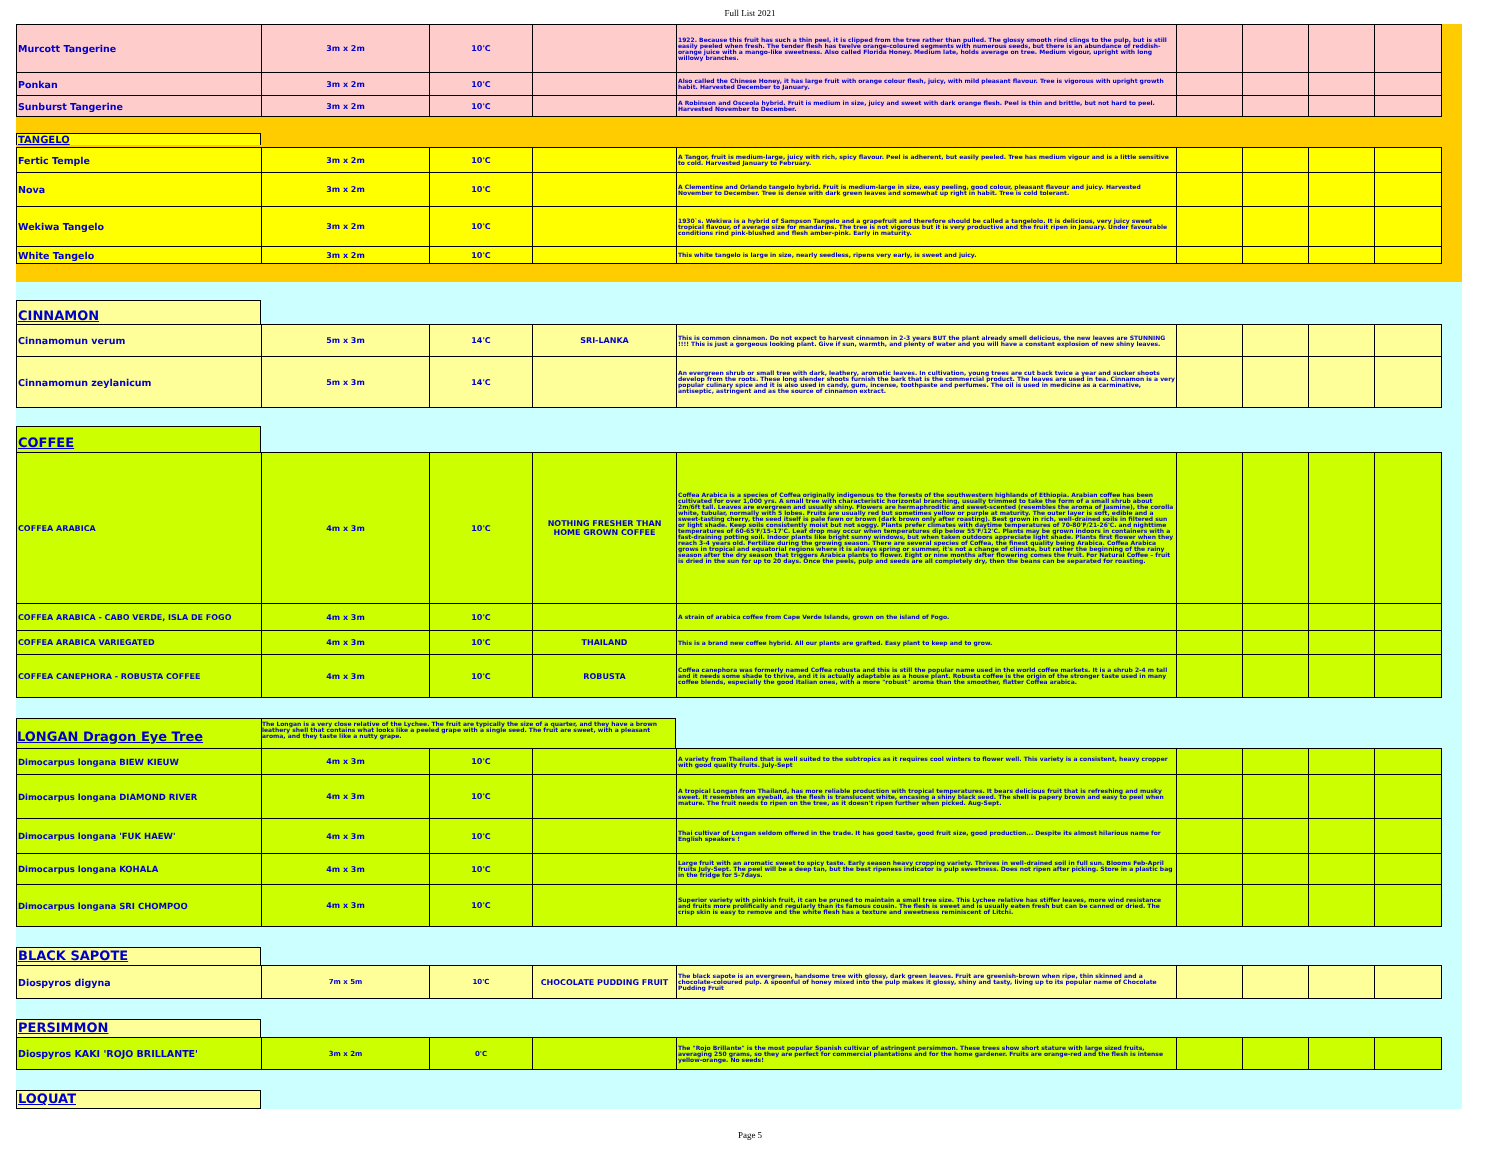Full List 2021
| Murcott Tangerine | 3m x 2m | 10'C | | 1922. Because this fruit has such a thin peel, it is clipped from the tree rather than pulled. The glossy smooth rind clings to the pulp, but is still easily peeled when fresh. The tender flesh has twelve orange-coloured segments with numerous seeds, but there is an abundance of reddish-orange juice with a mango-like sweetness. Also called Florida Honey. Medium late, holds average on tree. Medium vigour, upright with long willowy branches. | | | | |
| Ponkan | 3m x 2m | 10'C | | Also called the Chinese Honey, it has large fruit with orange colour flesh, juicy, with mild pleasant flavour. Tree is vigorous with upright growth habit. Harvested December to January. | | | | |
| Sunburst Tangerine | 3m x 2m | 10'C | | A Robinson and Osceola hybrid. Fruit is medium in size, juicy and sweet with dark orange flesh. Peel is thin and brittle, but not hard to peel. Harvested November to December. | | | | |
TANGELO
| Fertic Temple | 3m x 2m | 10'C | | A Tangor, fruit is medium-large, juicy with rich, spicy flavour. Peel is adherent, but easily peeled. Tree has medium vigour and is a little sensitive to cold. Harvested January to February. | | | | |
| Nova | 3m x 2m | 10'C | | A Clementine and Orlando tangelo hybrid. Fruit is medium-large in size, easy peeling, good colour, pleasant flavour and juicy. Harvested November to December. Tree is dense with dark green leaves and somewhat up right in habit. Tree is cold tolerant. | | | | |
| Wekiwa Tangelo | 3m x 2m | 10'C | | 1930`s. Wekiwa is a hybrid of Sampson Tangelo and a grapefruit and therefore should be called a tangelolo. It is delicious, very juicy sweet tropical flavour, of average size for mandarins. The tree is not vigorous but it is very productive and the fruit ripen in January. Under favourable conditions rind pink-blushed and flesh amber-pink. Early in maturity. | | | | |
| White Tangelo | 3m x 2m | 10'C | | This white tangelo is large in size, nearly seedless, ripens very early, is sweet and juicy. | | | | |
CINNAMON
| Cinnamomun verum | 5m x 3m | 14'C | SRI-LANKA | This is common cinnamon. Do not expect to harvest cinnamon in 2-3 years BUT the plant already smell delicious, the new leaves are STUNNING !!!! This is just a gorgeous looking plant. Give if sun, warmth, and plenty of water and you will have a constant explosion of new shiny leaves. | | | | |
| Cinnamomun zeylanicum | 5m x 3m | 14'C | | An evergreen shrub or small tree with dark, leathery, aromatic leaves. In cultivation, young trees are cut back twice a year and sucker shoots develop from the roots. These long slender shoots furnish the bark that is the commercial product. The leaves are used in tea. Cinnamon is a very popular culinary spice and it is also used in candy, gum, incense, toothpaste and perfumes. The oil is used in medicine as a carminative, antiseptic, astringent and as the source of cinnamon extract. | | | | |
COFFEE
| COFFEA ARABICA | 4m x 3m | 10'C | NOTHING FRESHER THAN HOME GROWN COFFEE | Coffea Arabica is a species of Coffea originally indigenous to the forests of the southwestern highlands of Ethiopia. Arabian coffee has been cultivated for over 1,000 yrs. A small tree with characteristic horizontal branching, usually trimmed to take the form of a small shrub about 2m/6ft tall. Leaves are evergreen and usually shiny. Flowers are hermaphroditic and sweet-scented (resembles the aroma of Jasmine), the corolla white, tubular, normally with 5 lobes. Fruits are usually red but sometimes yellow or purple at maturity. The outer layer is soft, edible and a sweet-tasting cherry, the seed itself is pale fawn or brown (dark brown only after roasting). Best grown in rich, well-drained soils in filtered sun or light shade. Keep soils consistently moist but not soggy. Plants prefer climates with daytime temperatures of 70-80'F/21-26'C. and nighttime temperatures of 60-65'F/15-17'C. Leaf drop may occur when temperatures dip below 55'F/12'C. Plants may be grown indoors in containers with a fast-draining potting soil. Indoor plants like bright sunny windows, but when taken outdoors appreciate light shade. Plants first flower when they reach 3-4 years old. Fertilize during the growing season. There are several species of Coffea, the finest quality being Arabica. Coffea Arabica grows in tropical and equatorial regions where it is always spring or summer, it's not a change of climate, but rather the beginning of the rainy season after the dry season that triggers Arabica plants to flower. Eight or nine months after flowering comes the fruit. For Natural Coffee – fruit is dried in the sun for up to 20 days. Once the peels, pulp and seeds are all completely dry, then the beans can be separated for roasting. | | | | |
| COFFEA ARABICA - CABO VERDE, ISLA DE FOGO | 4m x 3m | 10'C | | A strain of arabica coffee from Cape Verde Islands, grown on the island of Fogo. | | | | |
| COFFEA ARABICA VARIEGATED | 4m x 3m | 10'C | THAILAND | This is a brand new coffee hybrid. All our plants are grafted. Easy plant to keep and to grow. | | | | |
| COFFEA CANEPHORA - ROBUSTA COFFEE | 4m x 3m | 10'C | ROBUSTA | Coffea canephora was formerly named Coffea robusta and this is still the popular name used in the world coffee markets. It is a shrub 2-4 m tall and it needs some shade to thrive, and it is actually adaptable as a house plant. Robusta coffee is the origin of the stronger taste used in many coffee blends, especially the good Italian ones, with a more "robust" aroma than the smoother, flatter Coffea arabica. | | | | |
LONGAN Dragon Eye Tree The Longan is a very close relative of the Lychee. The fruit are typically the size of a quarter, and they have a brown leathery shell that contains what looks like a peeled grape with a single seed. The fruit are sweet, with a pleasant aroma, and they taste like a nutty grape.
| Dimocarpus longana BIEW KIEUW | 4m x 3m | 10'C | | A variety from Thailand that is well suited to the subtropics as it requires cool winters to flower well. This variety is a consistent, heavy cropper with good quality fruits. July-Sept | | | | |
| Dimocarpus longana DIAMOND RIVER | 4m x 3m | 10'C | | A tropical Longan from Thailand, has more reliable production with tropical temperatures. It bears delicious fruit that is refreshing and musky sweet. It resembles an eyeball, as the flesh is translucent white, encasing a shiny black seed. The shell is papery brown and easy to peel when mature. The fruit needs to ripen on the tree, as it doesn't ripen further when picked. Aug-Sept. | | | | |
| Dimocarpus longana 'FUK HAEW' | 4m x 3m | 10'C | | Thai cultivar of Longan seldom offered in the trade. It has good taste, good fruit size, good production... Despite its almost hilarious name for English speakers ! | | | | |
| Dimocarpus longana KOHALA | 4m x 3m | 10'C | | Large fruit with an aromatic sweet to spicy taste. Early season heavy cropping variety. Thrives in well-drained soil in full sun. Blooms Feb-April fruits July-Sept. The peel will be a deep tan, but the best ripeness indicator is pulp sweetness. Does not ripen after picking. Store in a plastic bag in the fridge for 5-7days. | | | | |
| Dimocarpus longana SRI CHOMPOO | 4m x 3m | 10'C | | Superior variety with pinkish fruit, it can be pruned to maintain a small tree size. This Lychee relative has stiffer leaves, more wind resistance and fruits more prolifically and regularly than its famous cousin. The flesh is sweet and is usually eaten fresh but can be canned or dried. The crisp skin is easy to remove and the white flesh has a texture and sweetness reminiscent of Litchi. | | | | |
BLACK SAPOTE
| Diospyros digyna | 7m x 5m | 10'C | CHOCOLATE PUDDING FRUIT | The black sapote is an evergreen, handsome tree with glossy, dark green leaves. Fruit are greenish-brown when ripe, thin skinned and a chocolate-coloured pulp. A spoonful of honey mixed into the pulp makes it glossy, shiny and tasty, living up to its popular name of Chocolate Pudding Fruit | | | | |
PERSIMMON
| Diospyros KAKI 'ROJO BRILLANTE' | 3m x 2m | 0'C | | The "Rojo Brillante" is the most popular Spanish cultivar of astringent persimmon. These trees show short stature with large sized fruits, averaging 250 grams, so they are perfect for commercial plantations and for the home gardener. Fruits are orange-red and the flesh is intense yellow-orange. No seeds! | | | | |
LOQUAT
Page 5